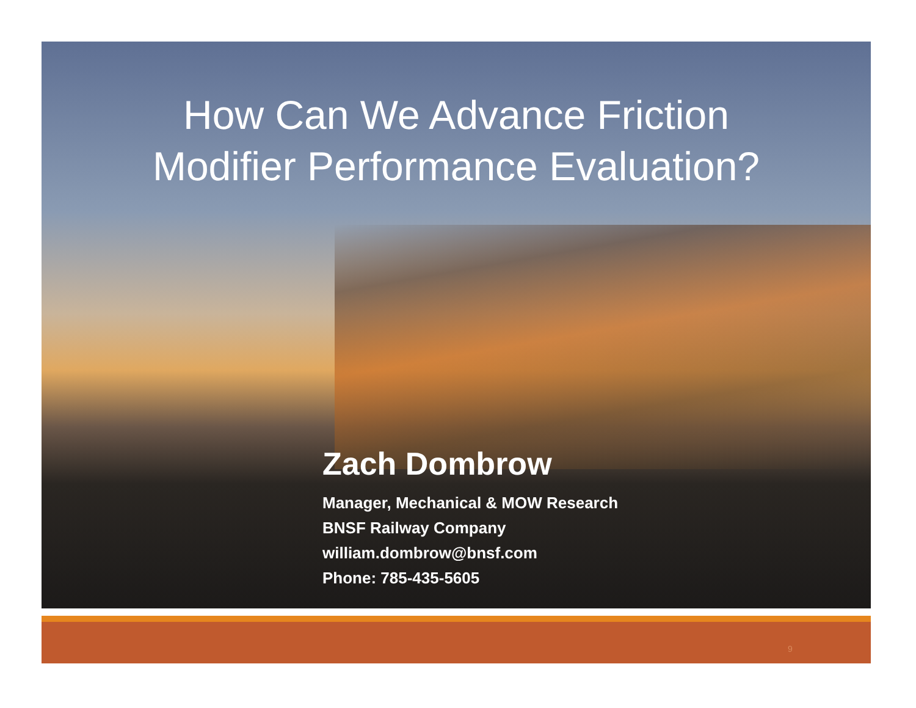How Can We Advance Friction
Modifier Performance Evaluation?
Zach Dombrow
Manager, Mechanical & MOW Research
BNSF Railway Company
william.dombrow@bnsf.com
Phone: 785-435-5605
9